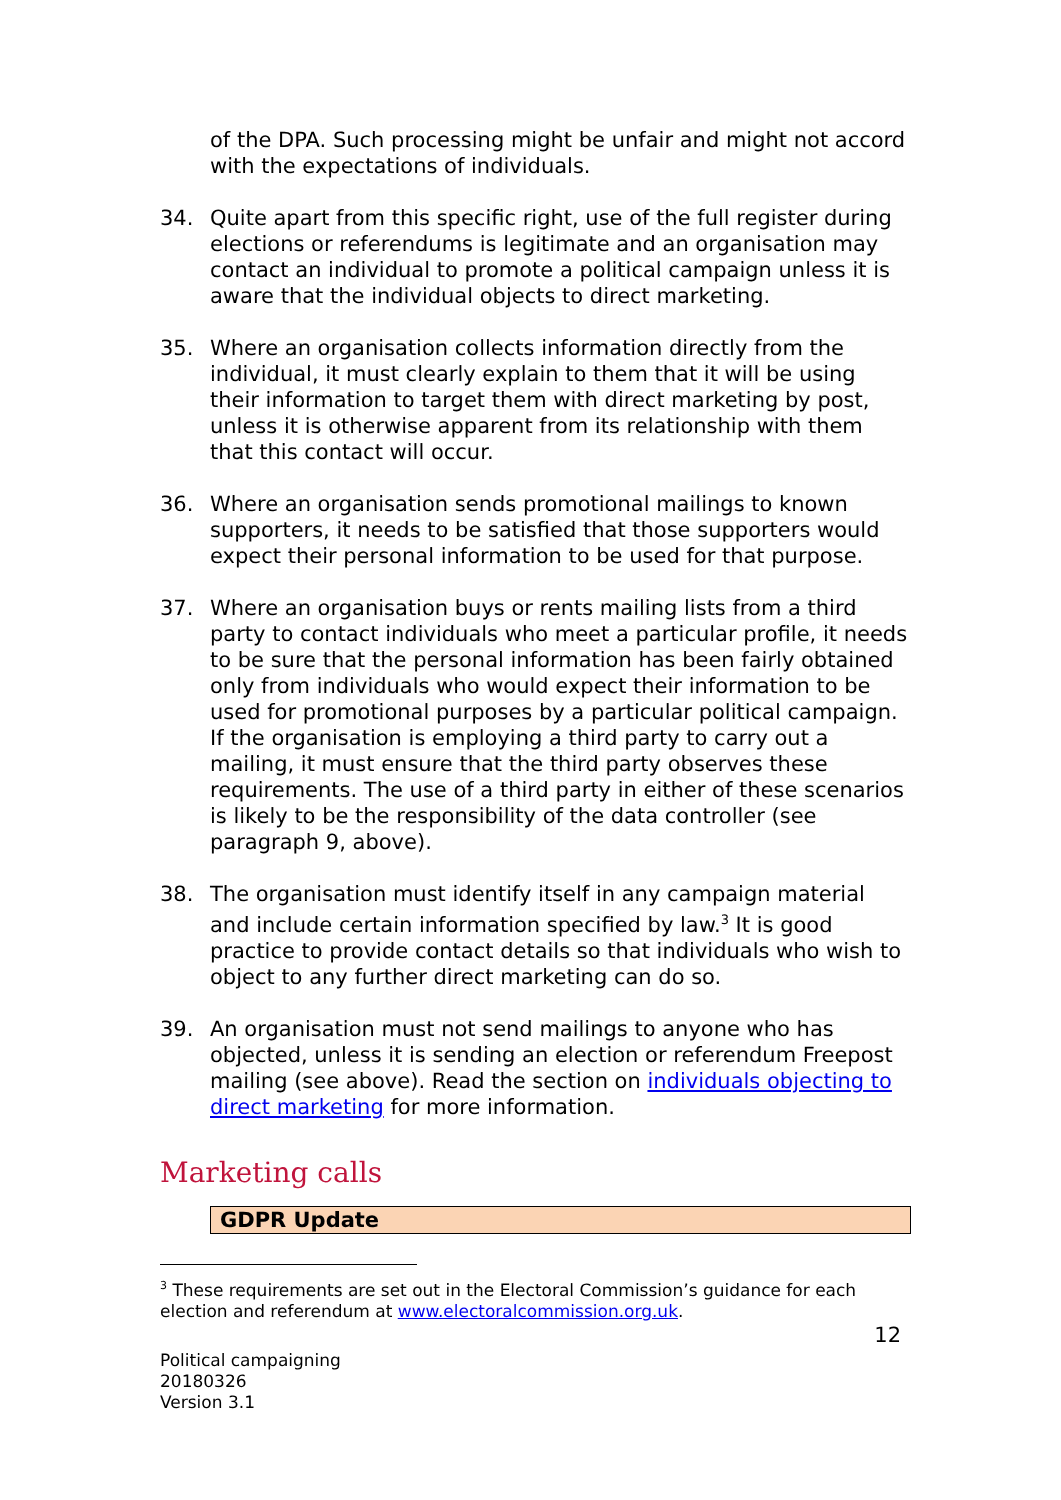of the DPA. Such processing might be unfair and might not accord with the expectations of individuals.
34. Quite apart from this specific right, use of the full register during elections or referendums is legitimate and an organisation may contact an individual to promote a political campaign unless it is aware that the individual objects to direct marketing.
35. Where an organisation collects information directly from the individual, it must clearly explain to them that it will be using their information to target them with direct marketing by post, unless it is otherwise apparent from its relationship with them that this contact will occur.
36. Where an organisation sends promotional mailings to known supporters, it needs to be satisfied that those supporters would expect their personal information to be used for that purpose.
37. Where an organisation buys or rents mailing lists from a third party to contact individuals who meet a particular profile, it needs to be sure that the personal information has been fairly obtained only from individuals who would expect their information to be used for promotional purposes by a particular political campaign. If the organisation is employing a third party to carry out a mailing, it must ensure that the third party observes these requirements. The use of a third party in either of these scenarios is likely to be the responsibility of the data controller (see paragraph 9, above).
38. The organisation must identify itself in any campaign material and include certain information specified by law.<sup>3</sup> It is good practice to provide contact details so that individuals who wish to object to any further direct marketing can do so.
39. An organisation must not send mailings to anyone who has objected, unless it is sending an election or referendum Freepost mailing (see above). Read the section on individuals objecting to direct marketing for more information.
Marketing calls
GDPR Update
<sup>3</sup> These requirements are set out in the Electoral Commission’s guidance for each election and referendum at www.electoralcommission.org.uk.
12
Political campaigning
20180326
Version 3.1